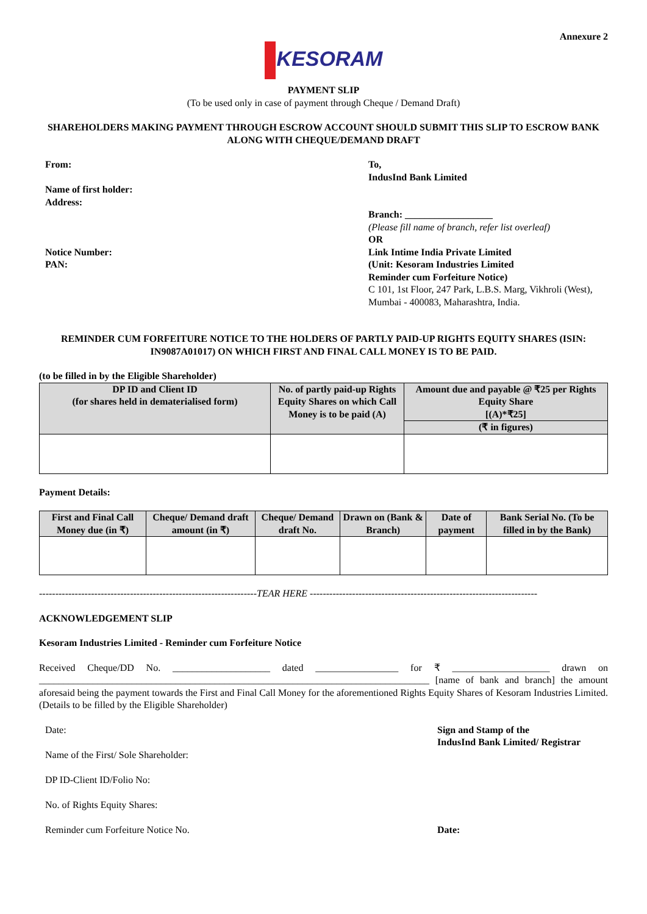Annexure 2
KESORAM
PAYMENT SLIP
(To be used only in case of payment through Cheque / Demand Draft)
SHAREHOLDERS MAKING PAYMENT THROUGH ESCROW ACCOUNT SHOULD SUBMIT THIS SLIP TO ESCROW BANK ALONG WITH CHEQUE/DEMAND DRAFT
From:
Name of first holder:
Address:
Notice Number:
PAN:
To,
IndusInd Bank Limited
Branch: __________________
(Please fill name of branch, refer list overleaf)
OR
Link Intime India Private Limited
(Unit: Kesoram Industries Limited
Reminder cum Forfeiture Notice)
C 101, 1st Floor, 247 Park, L.B.S. Marg, Vikhroli (West),
Mumbai - 400083, Maharashtra, India.
REMINDER CUM FORFEITURE NOTICE TO THE HOLDERS OF PARTLY PAID-UP RIGHTS EQUITY SHARES (ISIN: IN9087A01017) ON WHICH FIRST AND FINAL CALL MONEY IS TO BE PAID.
(to be filled in by the Eligible Shareholder)
| DP ID and Client ID (for shares held in dematerialised form) | No. of partly paid-up Rights Equity Shares on which Call Money is to be paid (A) | Amount due and payable @ ₹25 per Rights Equity Share [(A)*₹25] |
| --- | --- | --- |
| | | (₹ in figures) |
Payment Details:
| First and Final Call Money due (in ₹) | Cheque/ Demand draft amount (in ₹) | Cheque/ Demand draft No. | Drawn on (Bank & Branch) | Date of payment | Bank Serial No. (To be filled in by the Bank) |
| --- | --- | --- | --- | --- | --- |
-------------------------------------------------------------------TEAR HERE ----------------------------------------------------------------------
ACKNOWLEDGEMENT SLIP
Kesoram Industries Limited - Reminder cum Forfeiture Notice
Received Cheque/DD No. ____________________ dated _________________ for ₹ ____________________ drawn on ________________________________________________________________________________ [name of bank and branch] the amount aforesaid being the payment towards the First and Final Call Money for the aforementioned Rights Equity Shares of Kesoram Industries Limited. (Details to be filled by the Eligible Shareholder)
Date:
Name of the First/ Sole Shareholder:
DP ID-Client ID/Folio No:
No. of Rights Equity Shares:
Reminder cum Forfeiture Notice No.
Sign and Stamp of the
IndusInd Bank Limited/ Registrar
Date: